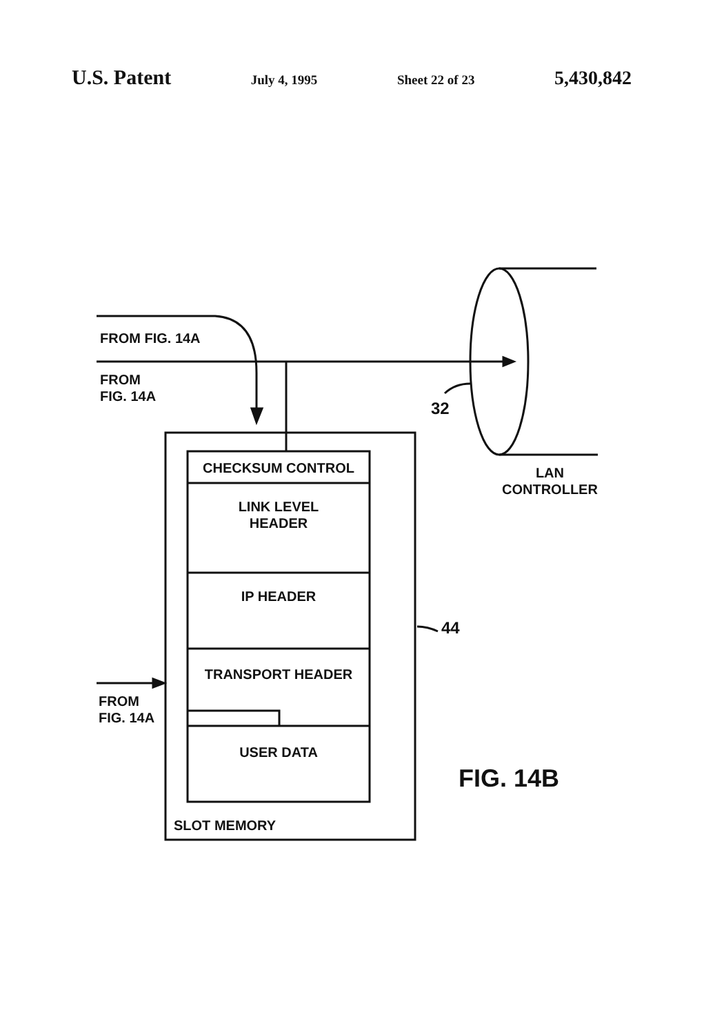U.S. Patent July 4, 1995 Sheet 22 of 23 5,430,842
FROM FIG. 14A
FROM
FIG. 14A
FROM
FIG. 14A
32
44
LAN
CONTROLLER
CHECKSUM CONTROL
LINK LEVEL
HEADER
IP HEADER
TRANSPORT HEADER
USER DATA
SLOT MEMORY
FIG. 14B